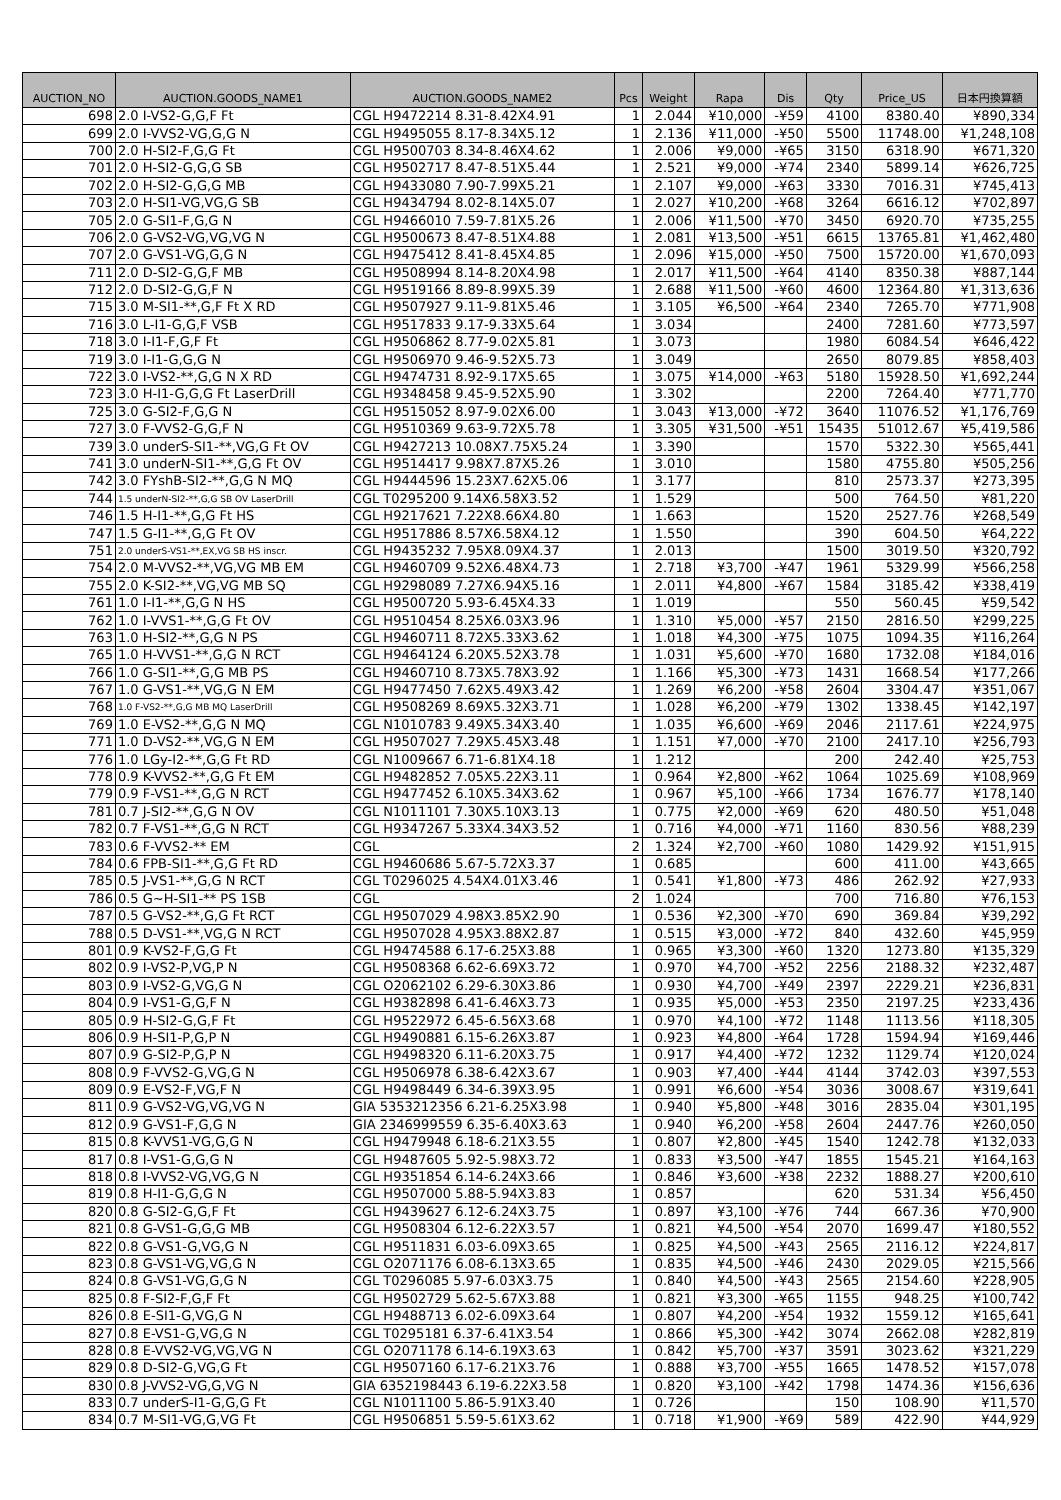| AUCTION_NO | AUCTION.GOODS_NAME1 | AUCTION.GOODS_NAME2 | Pcs | Weight | Rapa | Dis | Qty | Price_US | 日本円換算額 |
| --- | --- | --- | --- | --- | --- | --- | --- | --- | --- |
| 698 | 2.0 I-VS2-G,G,F Ft | CGL H9472214 8.31-8.42X4.91 | 1 | 2.044 | ¥10,000 | -¥59 | 4100 | 8380.40 | ¥890,334 |
| 699 | 2.0 I-VVS2-VG,G,G N | CGL H9495055 8.17-8.34X5.12 | 1 | 2.136 | ¥11,000 | -¥50 | 5500 | 11748.00 | ¥1,248,108 |
| 700 | 2.0 H-SI2-F,G,G Ft | CGL H9500703 8.34-8.46X4.62 | 1 | 2.006 | ¥9,000 | -¥65 | 3150 | 6318.90 | ¥671,320 |
| 701 | 2.0 H-SI2-G,G,G SB | CGL H9502717 8.47-8.51X5.44 | 1 | 2.521 | ¥9,000 | -¥74 | 2340 | 5899.14 | ¥626,725 |
| 702 | 2.0 H-SI2-G,G,G MB | CGL H9433080 7.90-7.99X5.21 | 1 | 2.107 | ¥9,000 | -¥63 | 3330 | 7016.31 | ¥745,413 |
| 703 | 2.0 H-SI1-VG,VG,G SB | CGL H9434794 8.02-8.14X5.07 | 1 | 2.027 | ¥10,200 | -¥68 | 3264 | 6616.12 | ¥702,897 |
| 705 | 2.0 G-SI1-F,G,G N | CGL H9466010 7.59-7.81X5.26 | 1 | 2.006 | ¥11,500 | -¥70 | 3450 | 6920.70 | ¥735,255 |
| 706 | 2.0 G-VS2-VG,VG,VG N | CGL H9500673 8.47-8.51X4.88 | 1 | 2.081 | ¥13,500 | -¥51 | 6615 | 13765.81 | ¥1,462,480 |
| 707 | 2.0 G-VS1-VG,G,G N | CGL H9475412 8.41-8.45X4.85 | 1 | 2.096 | ¥15,000 | -¥50 | 7500 | 15720.00 | ¥1,670,093 |
| 711 | 2.0 D-SI2-G,G,F MB | CGL H9508994 8.14-8.20X4.98 | 1 | 2.017 | ¥11,500 | -¥64 | 4140 | 8350.38 | ¥887,144 |
| 712 | 2.0 D-SI2-G,G,F N | CGL H9519166 8.89-8.99X5.39 | 1 | 2.688 | ¥11,500 | -¥60 | 4600 | 12364.80 | ¥1,313,636 |
| 715 | 3.0 M-SI1-**,G,F Ft X RD | CGL H9507927 9.11-9.81X5.46 | 1 | 3.105 | ¥6,500 | -¥64 | 2340 | 7265.70 | ¥771,908 |
| 716 | 3.0 L-I1-G,G,F VSB | CGL H9517833 9.17-9.33X5.64 | 1 | 3.034 | | | 2400 | 7281.60 | ¥773,597 |
| 718 | 3.0 I-I1-F,G,F Ft | CGL H9506862 8.77-9.02X5.81 | 1 | 3.073 | | | 1980 | 6084.54 | ¥646,422 |
| 719 | 3.0 I-I1-G,G,G N | CGL H9506970 9.46-9.52X5.73 | 1 | 3.049 | | | 2650 | 8079.85 | ¥858,403 |
| 722 | 3.0 I-VS2-**,G,G N X RD | CGL H9474731 8.92-9.17X5.65 | 1 | 3.075 | ¥14,000 | -¥63 | 5180 | 15928.50 | ¥1,692,244 |
| 723 | 3.0 H-I1-G,G,G Ft LaserDrill | CGL H9348458 9.45-9.52X5.90 | 1 | 3.302 | | | 2200 | 7264.40 | ¥771,770 |
| 725 | 3.0 G-SI2-F,G,G N | CGL H9515052 8.97-9.02X6.00 | 1 | 3.043 | ¥13,000 | -¥72 | 3640 | 11076.52 | ¥1,176,769 |
| 727 | 3.0 F-VVS2-G,G,F N | CGL H9510369 9.63-9.72X5.78 | 1 | 3.305 | ¥31,500 | -¥51 | 15435 | 51012.67 | ¥5,419,586 |
| 739 | 3.0 underS-SI1-**,VG,G Ft OV | CGL H9427213 10.08X7.75X5.24 | 1 | 3.390 | | | 1570 | 5322.30 | ¥565,441 |
| 741 | 3.0 underN-SI1-**,G,G Ft OV | CGL H9514417 9.98X7.87X5.26 | 1 | 3.010 | | | 1580 | 4755.80 | ¥505,256 |
| 742 | 3.0 FYshB-SI2-**,G,G N MQ | CGL H9444596 15.23X7.62X5.06 | 1 | 3.177 | | | 810 | 2573.37 | ¥273,395 |
| 744 | 1.5 underN-SI2-**,G,G SB OV LaserDrill | CGL T0295200 9.14X6.58X3.52 | 1 | 1.529 | | | 500 | 764.50 | ¥81,220 |
| 746 | 1.5 H-I1-**,G,G Ft HS | CGL H9217621 7.22X8.66X4.80 | 1 | 1.663 | | | 1520 | 2527.76 | ¥268,549 |
| 747 | 1.5 G-I1-**,G,G Ft OV | CGL H9517886 8.57X6.58X4.12 | 1 | 1.550 | | | 390 | 604.50 | ¥64,222 |
| 751 | 2.0 underS-VS1-**,EX,VG SB HS inscr. | CGL H9435232 7.95X8.09X4.37 | 1 | 2.013 | | | 1500 | 3019.50 | ¥320,792 |
| 754 | 2.0 M-VVS2-**,VG,VG MB EM | CGL H9460709 9.52X6.48X4.73 | 1 | 2.718 | ¥3,700 | -¥47 | 1961 | 5329.99 | ¥566,258 |
| 755 | 2.0 K-SI2-**,VG,VG MB SQ | CGL H9298089 7.27X6.94X5.16 | 1 | 2.011 | ¥4,800 | -¥67 | 1584 | 3185.42 | ¥338,419 |
| 761 | 1.0 I-I1-**,G,G N HS | CGL H9500720 5.93-6.45X4.33 | 1 | 1.019 | | | 550 | 560.45 | ¥59,542 |
| 762 | 1.0 I-VVS1-**,G,G Ft OV | CGL H9510454 8.25X6.03X3.96 | 1 | 1.310 | ¥5,000 | -¥57 | 2150 | 2816.50 | ¥299,225 |
| 763 | 1.0 H-SI2-**,G,G N PS | CGL H9460711 8.72X5.33X3.62 | 1 | 1.018 | ¥4,300 | -¥75 | 1075 | 1094.35 | ¥116,264 |
| 765 | 1.0 H-VVS1-**,G,G N RCT | CGL H9464124 6.20X5.52X3.78 | 1 | 1.031 | ¥5,600 | -¥70 | 1680 | 1732.08 | ¥184,016 |
| 766 | 1.0 G-SI1-**,G,G MB PS | CGL H9460710 8.73X5.78X3.92 | 1 | 1.166 | ¥5,300 | -¥73 | 1431 | 1668.54 | ¥177,266 |
| 767 | 1.0 G-VS1-**,VG,G N EM | CGL H9477450 7.62X5.49X3.42 | 1 | 1.269 | ¥6,200 | -¥58 | 2604 | 3304.47 | ¥351,067 |
| 768 | 1.0 F-VS2-**,G,G MB MQ LaserDrill | CGL H9508269 8.69X5.32X3.71 | 1 | 1.028 | ¥6,200 | -¥79 | 1302 | 1338.45 | ¥142,197 |
| 769 | 1.0 E-VS2-**,G,G N MQ | CGL N1010783 9.49X5.34X3.40 | 1 | 1.035 | ¥6,600 | -¥69 | 2046 | 2117.61 | ¥224,975 |
| 771 | 1.0 D-VS2-**,VG,G N EM | CGL H9507027 7.29X5.45X3.48 | 1 | 1.151 | ¥7,000 | -¥70 | 2100 | 2417.10 | ¥256,793 |
| 776 | 1.0 LGy-I2-**,G,G Ft RD | CGL N1009667 6.71-6.81X4.18 | 1 | 1.212 | | | 200 | 242.40 | ¥25,753 |
| 778 | 0.9 K-VVS2-**,G,G Ft EM | CGL H9482852 7.05X5.22X3.11 | 1 | 0.964 | ¥2,800 | -¥62 | 1064 | 1025.69 | ¥108,969 |
| 779 | 0.9 F-VS1-**,G,G N RCT | CGL H9477452 6.10X5.34X3.62 | 1 | 0.967 | ¥5,100 | -¥66 | 1734 | 1676.77 | ¥178,140 |
| 781 | 0.7 J-SI2-**,G,G N OV | CGL N1011101 7.30X5.10X3.13 | 1 | 0.775 | ¥2,000 | -¥69 | 620 | 480.50 | ¥51,048 |
| 782 | 0.7 F-VS1-**,G,G N RCT | CGL H9347267 5.33X4.34X3.52 | 1 | 0.716 | ¥4,000 | -¥71 | 1160 | 830.56 | ¥88,239 |
| 783 | 0.6 F-VVS2-** EM | CGL | 2 | 1.324 | ¥2,700 | -¥60 | 1080 | 1429.92 | ¥151,915 |
| 784 | 0.6 FPB-SI1-**,G,G Ft RD | CGL H9460686 5.67-5.72X3.37 | 1 | 0.685 | | | 600 | 411.00 | ¥43,665 |
| 785 | 0.5 J-VS1-**,G,G N RCT | CGL T0296025 4.54X4.01X3.46 | 1 | 0.541 | ¥1,800 | -¥73 | 486 | 262.92 | ¥27,933 |
| 786 | 0.5 G~H-SI1-** PS 1SB | CGL | 2 | 1.024 | | | 700 | 716.80 | ¥76,153 |
| 787 | 0.5 G-VS2-**,G,G Ft RCT | CGL H9507029 4.98X3.85X2.90 | 1 | 0.536 | ¥2,300 | -¥70 | 690 | 369.84 | ¥39,292 |
| 788 | 0.5 D-VS1-**,VG,G N RCT | CGL H9507028 4.95X3.88X2.87 | 1 | 0.515 | ¥3,000 | -¥72 | 840 | 432.60 | ¥45,959 |
| 801 | 0.9 K-VS2-F,G,G Ft | CGL H9474588 6.17-6.25X3.88 | 1 | 0.965 | ¥3,300 | -¥60 | 1320 | 1273.80 | ¥135,329 |
| 802 | 0.9 I-VS2-P,VG,P N | CGL H9508368 6.62-6.69X3.72 | 1 | 0.970 | ¥4,700 | -¥52 | 2256 | 2188.32 | ¥232,487 |
| 803 | 0.9 I-VS2-G,VG,G N | CGL O2062102 6.29-6.30X3.86 | 1 | 0.930 | ¥4,700 | -¥49 | 2397 | 2229.21 | ¥236,831 |
| 804 | 0.9 I-VS1-G,G,F N | CGL H9382898 6.41-6.46X3.73 | 1 | 0.935 | ¥5,000 | -¥53 | 2350 | 2197.25 | ¥233,436 |
| 805 | 0.9 H-SI2-G,G,F Ft | CGL H9522972 6.45-6.56X3.68 | 1 | 0.970 | ¥4,100 | -¥72 | 1148 | 1113.56 | ¥118,305 |
| 806 | 0.9 H-SI1-P,G,P N | CGL H9490881 6.15-6.26X3.87 | 1 | 0.923 | ¥4,800 | -¥64 | 1728 | 1594.94 | ¥169,446 |
| 807 | 0.9 G-SI2-P,G,P N | CGL H9498320 6.11-6.20X3.75 | 1 | 0.917 | ¥4,400 | -¥72 | 1232 | 1129.74 | ¥120,024 |
| 808 | 0.9 F-VVS2-G,VG,G N | CGL H9506978 6.38-6.42X3.67 | 1 | 0.903 | ¥7,400 | -¥44 | 4144 | 3742.03 | ¥397,553 |
| 809 | 0.9 E-VS2-F,VG,F N | CGL H9498449 6.34-6.39X3.95 | 1 | 0.991 | ¥6,600 | -¥54 | 3036 | 3008.67 | ¥319,641 |
| 811 | 0.9 G-VS2-VG,VG,VG N | GIA 5353212356 6.21-6.25X3.98 | 1 | 0.940 | ¥5,800 | -¥48 | 3016 | 2835.04 | ¥301,195 |
| 812 | 0.9 G-VS1-F,G,G N | GIA 2346999559 6.35-6.40X3.63 | 1 | 0.940 | ¥6,200 | -¥58 | 2604 | 2447.76 | ¥260,050 |
| 815 | 0.8 K-VVS1-VG,G,G N | CGL H9479948 6.18-6.21X3.55 | 1 | 0.807 | ¥2,800 | -¥45 | 1540 | 1242.78 | ¥132,033 |
| 817 | 0.8 I-VS1-G,G,G N | CGL H9487605 5.92-5.98X3.72 | 1 | 0.833 | ¥3,500 | -¥47 | 1855 | 1545.21 | ¥164,163 |
| 818 | 0.8 I-VVS2-VG,VG,G N | CGL H9351854 6.14-6.24X3.66 | 1 | 0.846 | ¥3,600 | -¥38 | 2232 | 1888.27 | ¥200,610 |
| 819 | 0.8 H-I1-G,G,G N | CGL H9507000 5.88-5.94X3.83 | 1 | 0.857 | | | 620 | 531.34 | ¥56,450 |
| 820 | 0.8 G-SI2-G,G,F Ft | CGL H9439627 6.12-6.24X3.75 | 1 | 0.897 | ¥3,100 | -¥76 | 744 | 667.36 | ¥70,900 |
| 821 | 0.8 G-VS1-G,G,G MB | CGL H9508304 6.12-6.22X3.57 | 1 | 0.821 | ¥4,500 | -¥54 | 2070 | 1699.47 | ¥180,552 |
| 822 | 0.8 G-VS1-G,VG,G N | CGL H9511831 6.03-6.09X3.65 | 1 | 0.825 | ¥4,500 | -¥43 | 2565 | 2116.12 | ¥224,817 |
| 823 | 0.8 G-VS1-VG,VG,G N | CGL O2071176 6.08-6.13X3.65 | 1 | 0.835 | ¥4,500 | -¥46 | 2430 | 2029.05 | ¥215,566 |
| 824 | 0.8 G-VS1-VG,G,G N | CGL T0296085 5.97-6.03X3.75 | 1 | 0.840 | ¥4,500 | -¥43 | 2565 | 2154.60 | ¥228,905 |
| 825 | 0.8 F-SI2-F,G,F Ft | CGL H9502729 5.62-5.67X3.88 | 1 | 0.821 | ¥3,300 | -¥65 | 1155 | 948.25 | ¥100,742 |
| 826 | 0.8 E-SI1-G,VG,G N | CGL H9488713 6.02-6.09X3.64 | 1 | 0.807 | ¥4,200 | -¥54 | 1932 | 1559.12 | ¥165,641 |
| 827 | 0.8 E-VS1-G,VG,G N | CGL T0295181 6.37-6.41X3.54 | 1 | 0.866 | ¥5,300 | -¥42 | 3074 | 2662.08 | ¥282,819 |
| 828 | 0.8 E-VVS2-VG,VG,VG N | CGL O2071178 6.14-6.19X3.63 | 1 | 0.842 | ¥5,700 | -¥37 | 3591 | 3023.62 | ¥321,229 |
| 829 | 0.8 D-SI2-G,VG,G Ft | CGL H9507160 6.17-6.21X3.76 | 1 | 0.888 | ¥3,700 | -¥55 | 1665 | 1478.52 | ¥157,078 |
| 830 | 0.8 J-VVS2-VG,G,VG N | GIA 6352198443 6.19-6.22X3.58 | 1 | 0.820 | ¥3,100 | -¥42 | 1798 | 1474.36 | ¥156,636 |
| 833 | 0.7 underS-I1-G,G,G Ft | CGL N1011100 5.86-5.91X3.40 | 1 | 0.726 | | | 150 | 108.90 | ¥11,570 |
| 834 | 0.7 M-SI1-VG,G,VG Ft | CGL H9506851 5.59-5.61X3.62 | 1 | 0.718 | ¥1,900 | -¥69 | 589 | 422.90 | ¥44,929 |